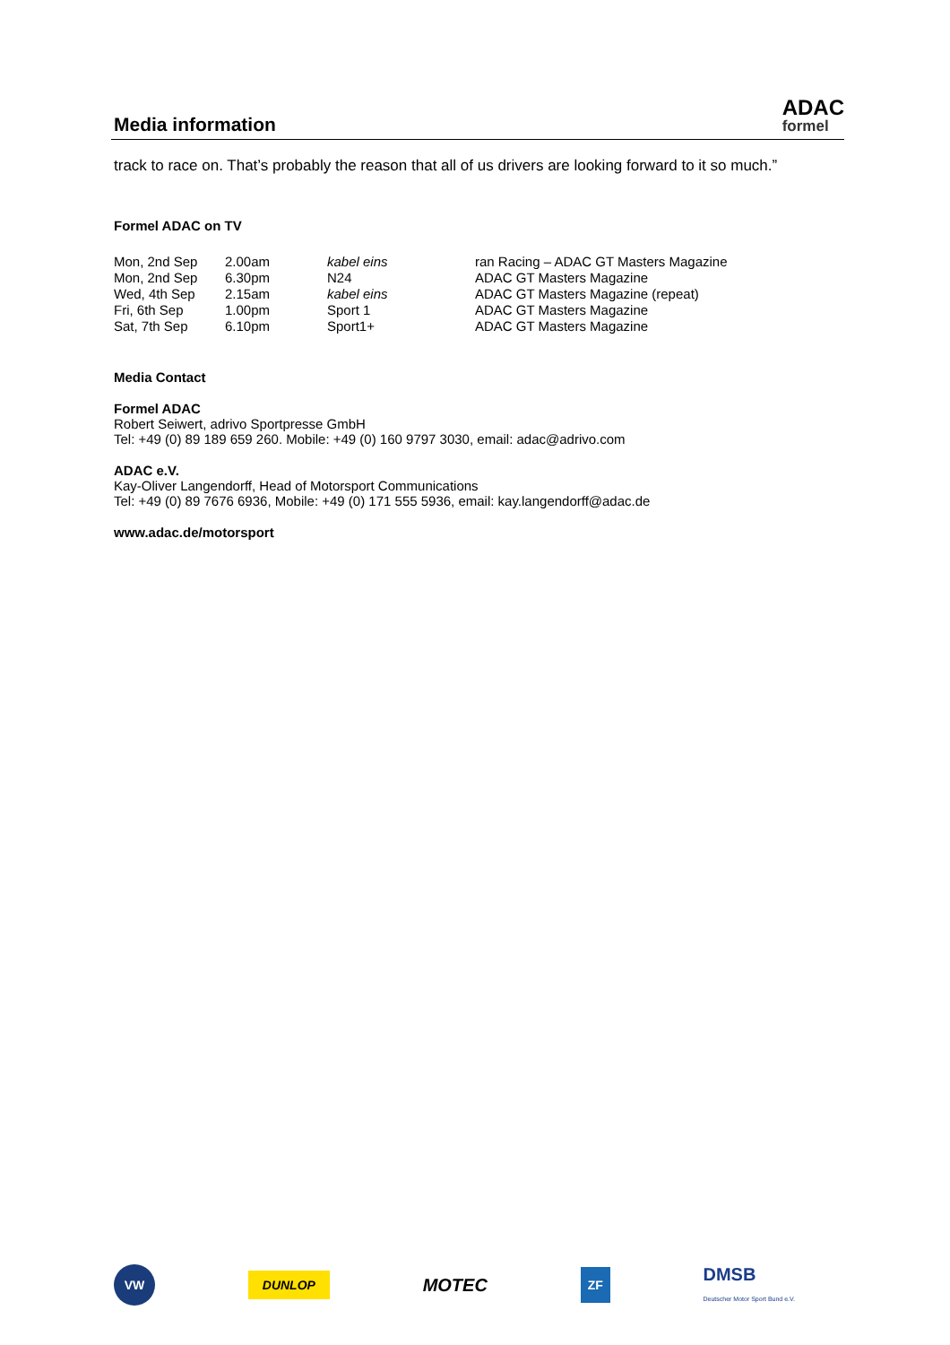Media information
ADAC
formel
track to race on. That’s probably the reason that all of us drivers are looking forward to it so much.”
Formel ADAC on TV
| Mon, 2nd Sep | 2.00am | kabel eins | ran Racing – ADAC GT Masters Magazine |
| Mon, 2nd Sep | 6.30pm | N24 | ADAC GT Masters Magazine |
| Wed, 4th Sep | 2.15am | kabel eins | ADAC GT Masters Magazine (repeat) |
| Fri, 6th Sep | 1.00pm | Sport 1 | ADAC GT Masters Magazine |
| Sat, 7th Sep | 6.10pm | Sport1+ | ADAC GT Masters Magazine |
Media Contact
Formel ADAC
Robert Seiwert, adrivo Sportpresse GmbH
Tel: +49 (0) 89 189 659 260. Mobile: +49 (0) 160 9797 3030, email: adac@adrivo.com
ADAC e.V.
Kay-Oliver Langendorff, Head of Motorsport Communications
Tel: +49 (0) 89 7676 6936, Mobile: +49 (0) 171 555 5936, email: kay.langendorff@adac.de
www.adac.de/motorsport
VW DUNLOP MOTEC ZF DMSB
Deutscher Motor Sport Bund e.V.